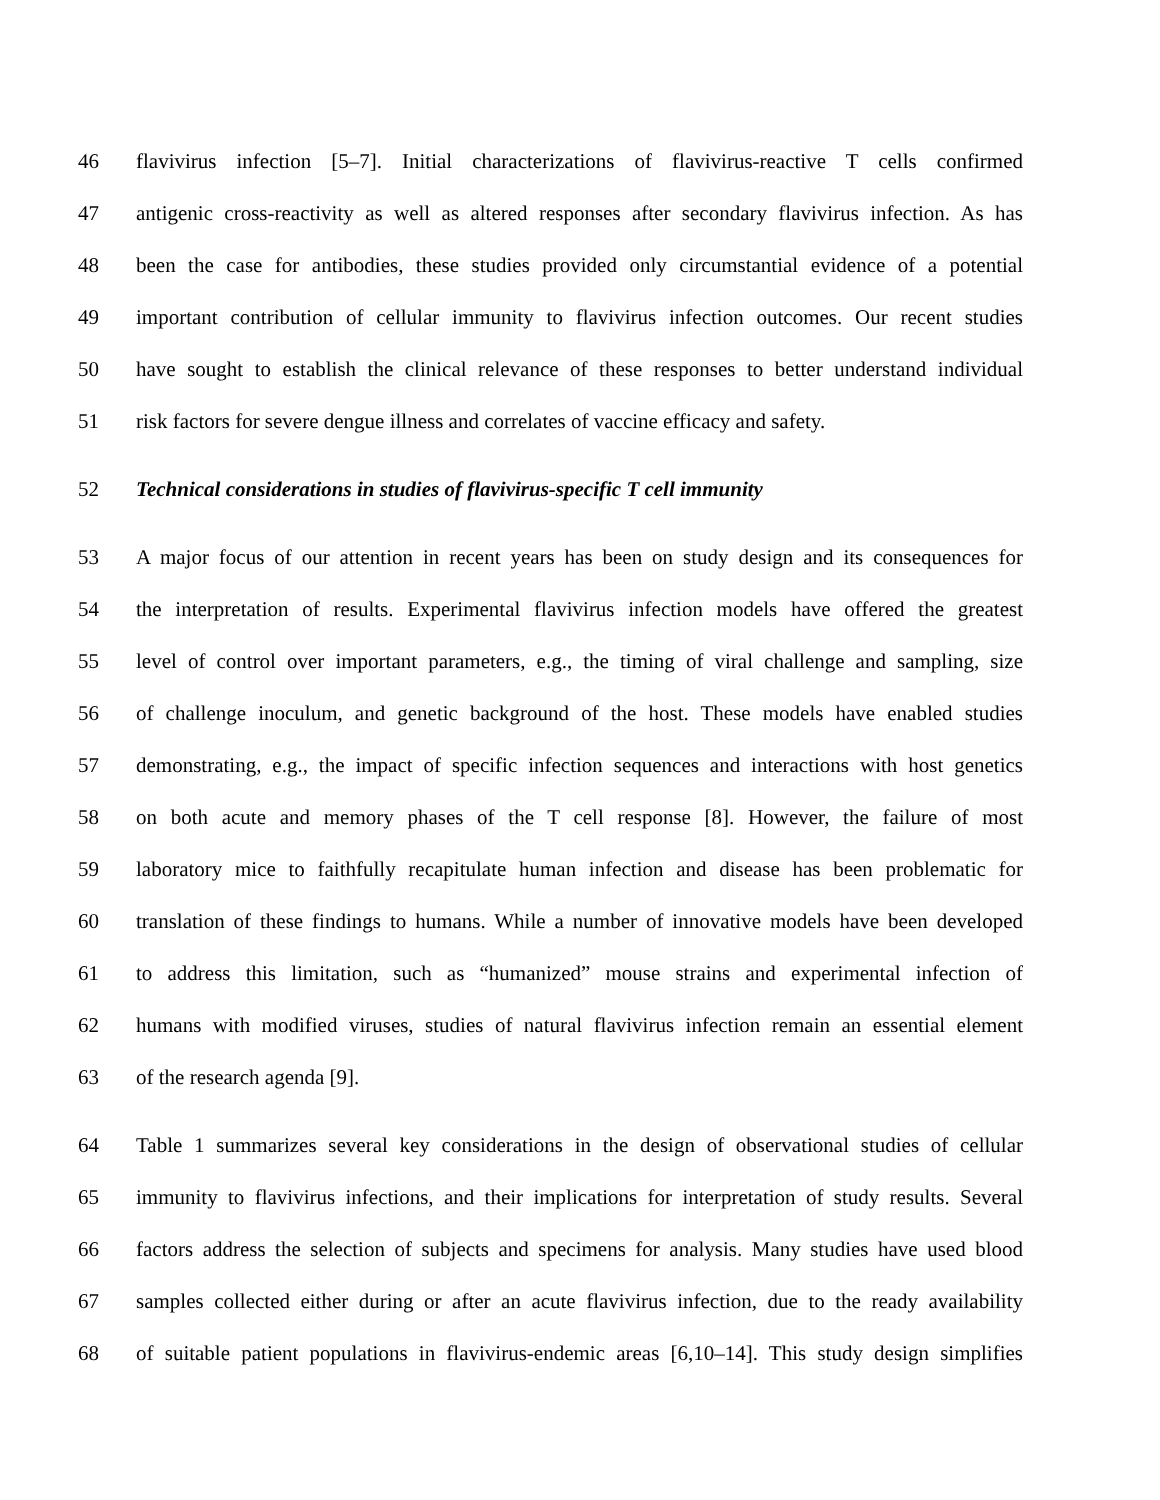46 flavivirus infection [5–7]. Initial characterizations of flavivirus-reactive T cells confirmed
47 antigenic cross-reactivity as well as altered responses after secondary flavivirus infection. As has
48 been the case for antibodies, these studies provided only circumstantial evidence of a potential
49 important contribution of cellular immunity to flavivirus infection outcomes. Our recent studies
50 have sought to establish the clinical relevance of these responses to better understand individual
51 risk factors for severe dengue illness and correlates of vaccine efficacy and safety.
52 Technical considerations in studies of flavivirus-specific T cell immunity
53 A major focus of our attention in recent years has been on study design and its consequences for
54 the interpretation of results. Experimental flavivirus infection models have offered the greatest
55 level of control over important parameters, e.g., the timing of viral challenge and sampling, size
56 of challenge inoculum, and genetic background of the host. These models have enabled studies
57 demonstrating, e.g., the impact of specific infection sequences and interactions with host genetics
58 on both acute and memory phases of the T cell response [8]. However, the failure of most
59 laboratory mice to faithfully recapitulate human infection and disease has been problematic for
60 translation of these findings to humans. While a number of innovative models have been developed
61 to address this limitation, such as “humanized” mouse strains and experimental infection of
62 humans with modified viruses, studies of natural flavivirus infection remain an essential element
63 of the research agenda [9].
64 Table 1 summarizes several key considerations in the design of observational studies of cellular
65 immunity to flavivirus infections, and their implications for interpretation of study results. Several
66 factors address the selection of subjects and specimens for analysis. Many studies have used blood
67 samples collected either during or after an acute flavivirus infection, due to the ready availability
68 of suitable patient populations in flavivirus-endemic areas [6,10–14]. This study design simplifies